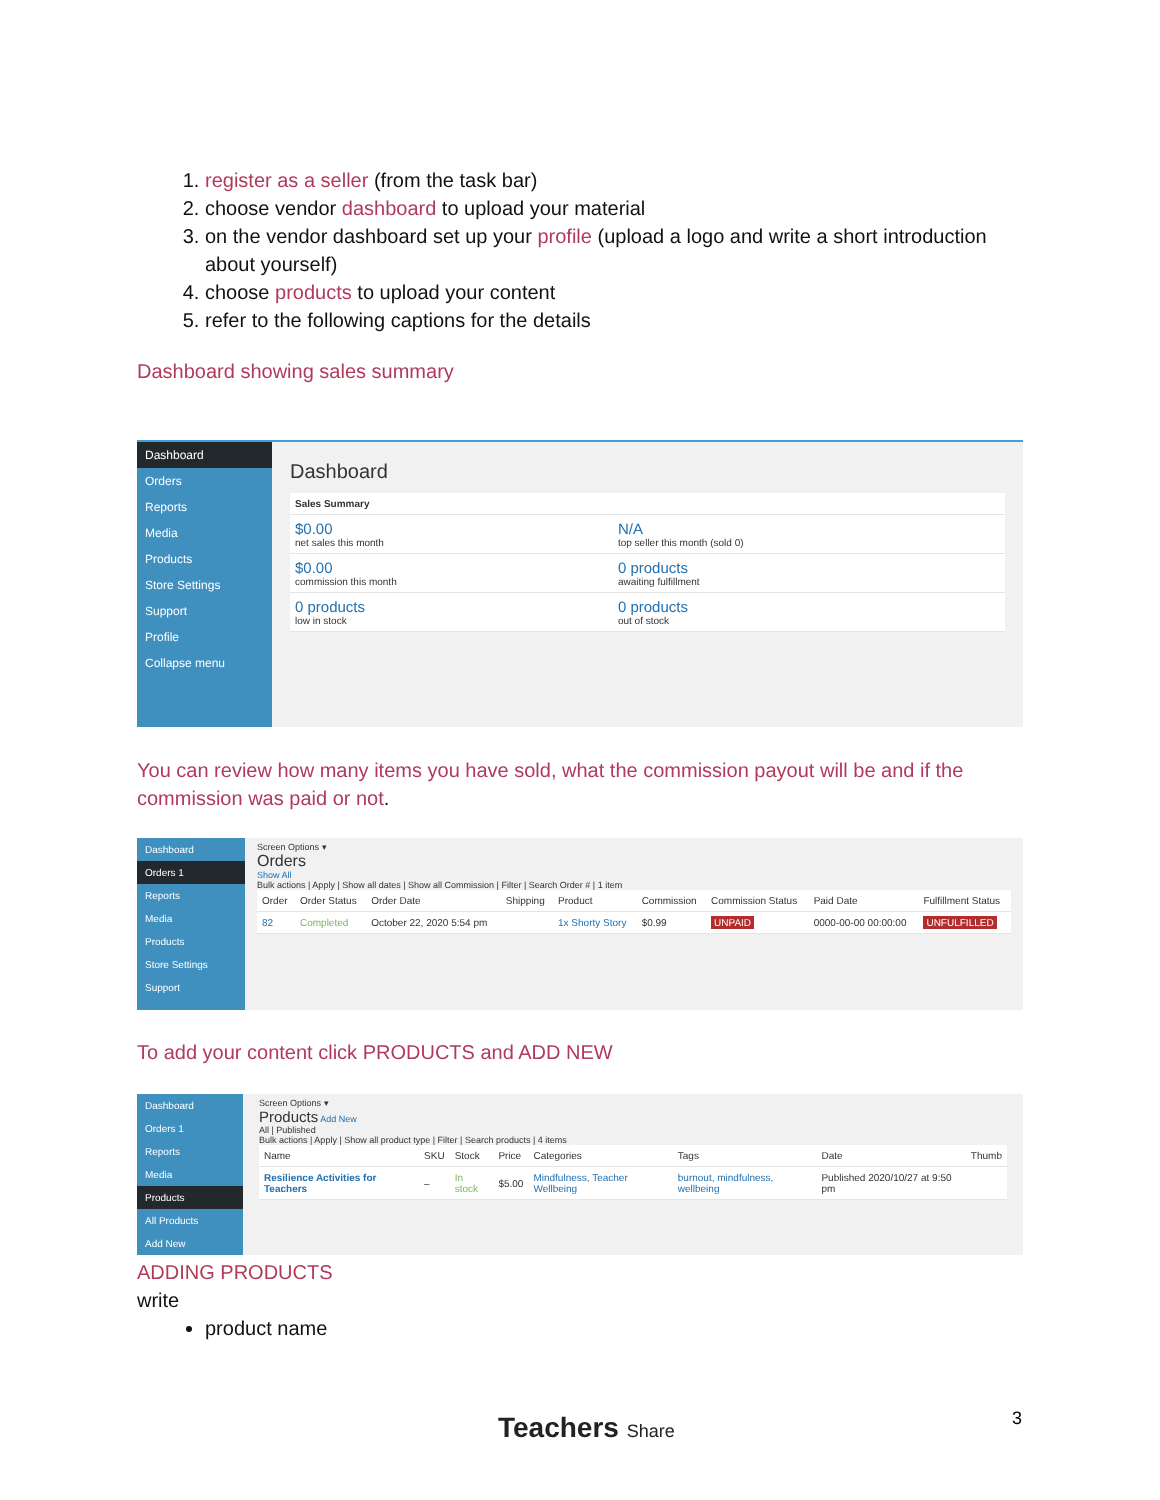1. register as a seller (from the task bar)
2. choose vendor dashboard to upload your material
3. on the vendor dashboard set up your profile (upload a logo and write a short introduction about yourself)
4. choose products to upload your content
5. refer to the following captions for the details
Dashboard showing sales summary
Dashboard
Orders
Reports
Media
Products
Store Settings
Support
Profile
Collapse menu
Dashboard
| Sales Summary | |
| --- | --- |
| $0.00 net sales this month | N/A top seller this month (sold 0) |
| $0.00 commission this month | 0 products awaiting fulfillment |
| 0 products low in stock | 0 products out of stock |
You can review how many items you have sold, what the commission payout will be and if the commission was paid or not.
Dashboard
Orders 1
Reports
Media
Products
Store Settings
Support
Screen Options ▾
Orders
Show All
Bulk actions | Apply | Show all dates | Show all Commission | Filter | Search Order # | 1 item
| Order | Order Status | Order Date | Shipping | Product | Commission | Commission Status | Paid Date | Fulfillment Status |
| --- | --- | --- | --- | --- | --- | --- | --- | --- |
| 82 | Completed | October 22, 2020 5:54 pm | | 1x Shorty Story | $0.99 | UNPAID | 0000-00-00 00:00:00 | UNFULFILLED |
To add your content click PRODUCTS and ADD NEW
Dashboard
Orders 1
Reports
Media
Products
All Products
Add New
Screen Options ▾
Products Add New
All | Published
Bulk actions | Apply | Show all product type | Filter | Search products | 4 items
| Name | SKU | Stock | Price | Categories | Tags | Date | Thumb |
| --- | --- | --- | --- | --- | --- | --- | --- |
| Resilience Activities for Teachers | – | In stock | $5.00 | Mindfulness, Teacher Wellbeing | burnout, mindfulness, wellbeing | Published 2020/10/27 at 9:50 pm | |
ADDING PRODUCTS
write
product name
Teachers Share 3